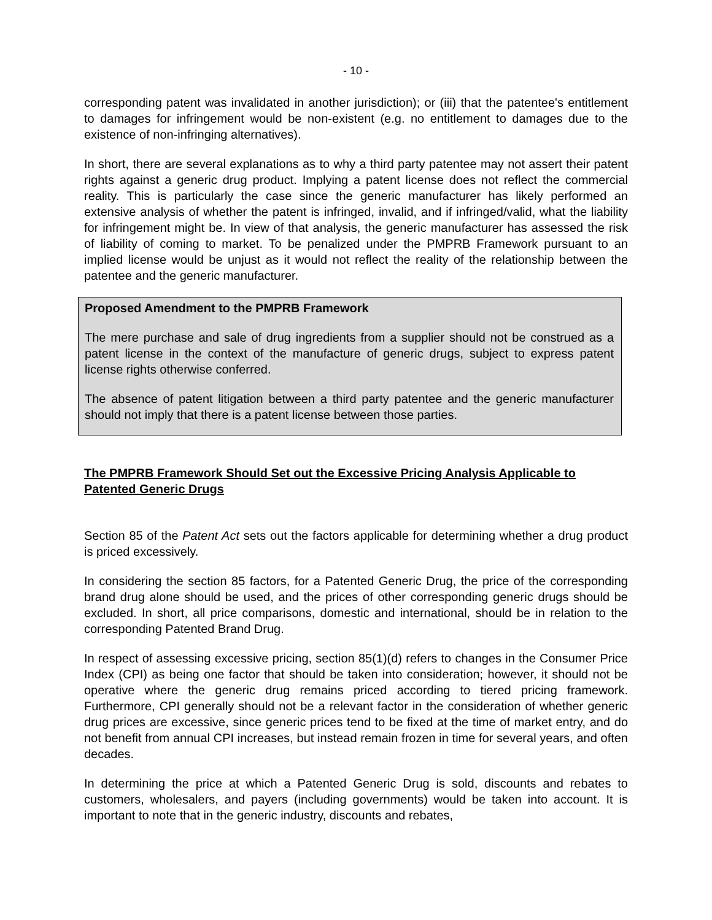- 10 -
corresponding patent was invalidated in another jurisdiction); or (iii) that the patentee's entitlement to damages for infringement would be non-existent (e.g. no entitlement to damages due to the existence of non-infringing alternatives).
In short, there are several explanations as to why a third party patentee may not assert their patent rights against a generic drug product. Implying a patent license does not reflect the commercial reality. This is particularly the case since the generic manufacturer has likely performed an extensive analysis of whether the patent is infringed, invalid, and if infringed/valid, what the liability for infringement might be. In view of that analysis, the generic manufacturer has assessed the risk of liability of coming to market. To be penalized under the PMPRB Framework pursuant to an implied license would be unjust as it would not reflect the reality of the relationship between the patentee and the generic manufacturer.
Proposed Amendment to the PMPRB Framework
The mere purchase and sale of drug ingredients from a supplier should not be construed as a patent license in the context of the manufacture of generic drugs, subject to express patent license rights otherwise conferred.
The absence of patent litigation between a third party patentee and the generic manufacturer should not imply that there is a patent license between those parties.
The PMPRB Framework Should Set out the Excessive Pricing Analysis Applicable to Patented Generic Drugs
Section 85 of the Patent Act sets out the factors applicable for determining whether a drug product is priced excessively.
In considering the section 85 factors, for a Patented Generic Drug, the price of the corresponding brand drug alone should be used, and the prices of other corresponding generic drugs should be excluded. In short, all price comparisons, domestic and international, should be in relation to the corresponding Patented Brand Drug.
In respect of assessing excessive pricing, section 85(1)(d) refers to changes in the Consumer Price Index (CPI) as being one factor that should be taken into consideration; however, it should not be operative where the generic drug remains priced according to tiered pricing framework. Furthermore, CPI generally should not be a relevant factor in the consideration of whether generic drug prices are excessive, since generic prices tend to be fixed at the time of market entry, and do not benefit from annual CPI increases, but instead remain frozen in time for several years, and often decades.
In determining the price at which a Patented Generic Drug is sold, discounts and rebates to customers, wholesalers, and payers (including governments) would be taken into account. It is important to note that in the generic industry, discounts and rebates,